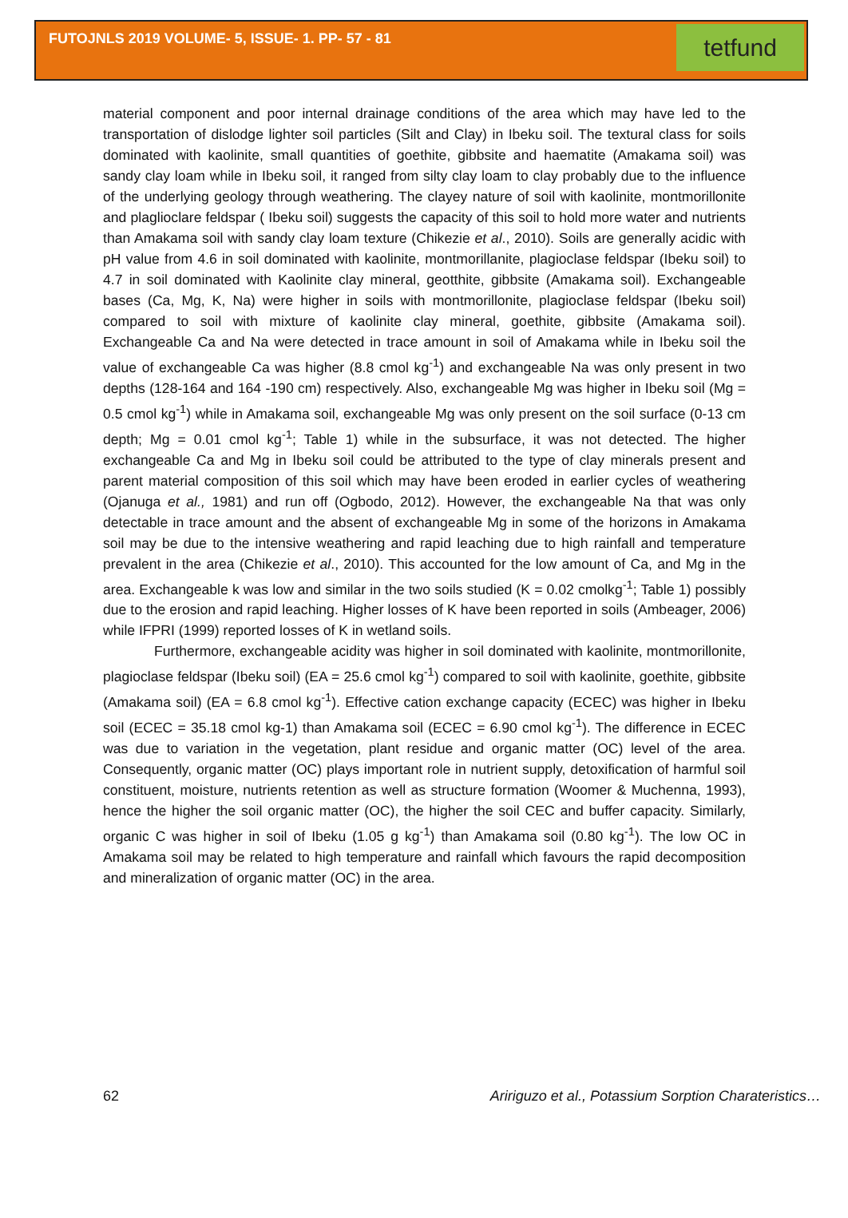FUTOJNLS 2019 VOLUME- 5, ISSUE- 1. PP- 57 - 81
tetfund
material component and poor internal drainage conditions of the area which may have led to the transportation of dislodge lighter soil particles (Silt and Clay) in Ibeku soil. The textural class for soils dominated with kaolinite, small quantities of goethite, gibbsite and haematite (Amakama soil) was sandy clay loam while in Ibeku soil, it ranged from silty clay loam to clay probably due to the influence of the underlying geology through weathering. The clayey nature of soil with kaolinite, montmorillonite and plaglioclare feldspar ( Ibeku soil) suggests the capacity of this soil to hold more water and nutrients than Amakama soil with sandy clay loam texture (Chikezie et al., 2010). Soils are generally acidic with pH value from 4.6 in soil dominated with kaolinite, montmorillanite, plagioclase feldspar (Ibeku soil) to 4.7 in soil dominated with Kaolinite clay mineral, geotthite, gibbsite (Amakama soil). Exchangeable bases (Ca, Mg, K, Na) were higher in soils with montmorillonite, plagioclase feldspar (Ibeku soil) compared to soil with mixture of kaolinite clay mineral, goethite, gibbsite (Amakama soil). Exchangeable Ca and Na were detected in trace amount in soil of Amakama while in Ibeku soil the value of exchangeable Ca was higher (8.8 cmol kg<sup>-1</sup>) and exchangeable Na was only present in two depths (128-164 and 164 -190 cm) respectively. Also, exchangeable Mg was higher in Ibeku soil (Mg = 0.5 cmol kg<sup>-1</sup>) while in Amakama soil, exchangeable Mg was only present on the soil surface (0-13 cm depth; Mg = 0.01 cmol kg<sup>-1</sup>; Table 1) while in the subsurface, it was not detected. The higher exchangeable Ca and Mg in Ibeku soil could be attributed to the type of clay minerals present and parent material composition of this soil which may have been eroded in earlier cycles of weathering (Ojanuga et al., 1981) and run off (Ogbodo, 2012). However, the exchangeable Na that was only detectable in trace amount and the absent of exchangeable Mg in some of the horizons in Amakama soil may be due to the intensive weathering and rapid leaching due to high rainfall and temperature prevalent in the area (Chikezie et al., 2010). This accounted for the low amount of Ca, and Mg in the area. Exchangeable k was low and similar in the two soils studied (K = 0.02 cmolkg<sup>-1</sup>; Table 1) possibly due to the erosion and rapid leaching. Higher losses of K have been reported in soils (Ambeager, 2006) while IFPRI (1999) reported losses of K in wetland soils.
Furthermore, exchangeable acidity was higher in soil dominated with kaolinite, montmorillonite, plagioclase feldspar (Ibeku soil) (EA = 25.6 cmol kg<sup>-1</sup>) compared to soil with kaolinite, goethite, gibbsite (Amakama soil) (EA = 6.8 cmol kg<sup>-1</sup>). Effective cation exchange capacity (ECEC) was higher in Ibeku soil (ECEC = 35.18 cmol kg-1) than Amakama soil (ECEC = 6.90 cmol kg<sup>-1</sup>). The difference in ECEC was due to variation in the vegetation, plant residue and organic matter (OC) level of the area. Consequently, organic matter (OC) plays important role in nutrient supply, detoxification of harmful soil constituent, moisture, nutrients retention as well as structure formation (Woomer & Muchenna, 1993), hence the higher the soil organic matter (OC), the higher the soil CEC and buffer capacity. Similarly, organic C was higher in soil of Ibeku (1.05 g kg<sup>-1</sup>) than Amakama soil (0.80 kg<sup>-1</sup>). The low OC in Amakama soil may be related to high temperature and rainfall which favours the rapid decomposition and mineralization of organic matter (OC) in the area.
62 Aririguzo et al., Potassium Sorption Charateristics…